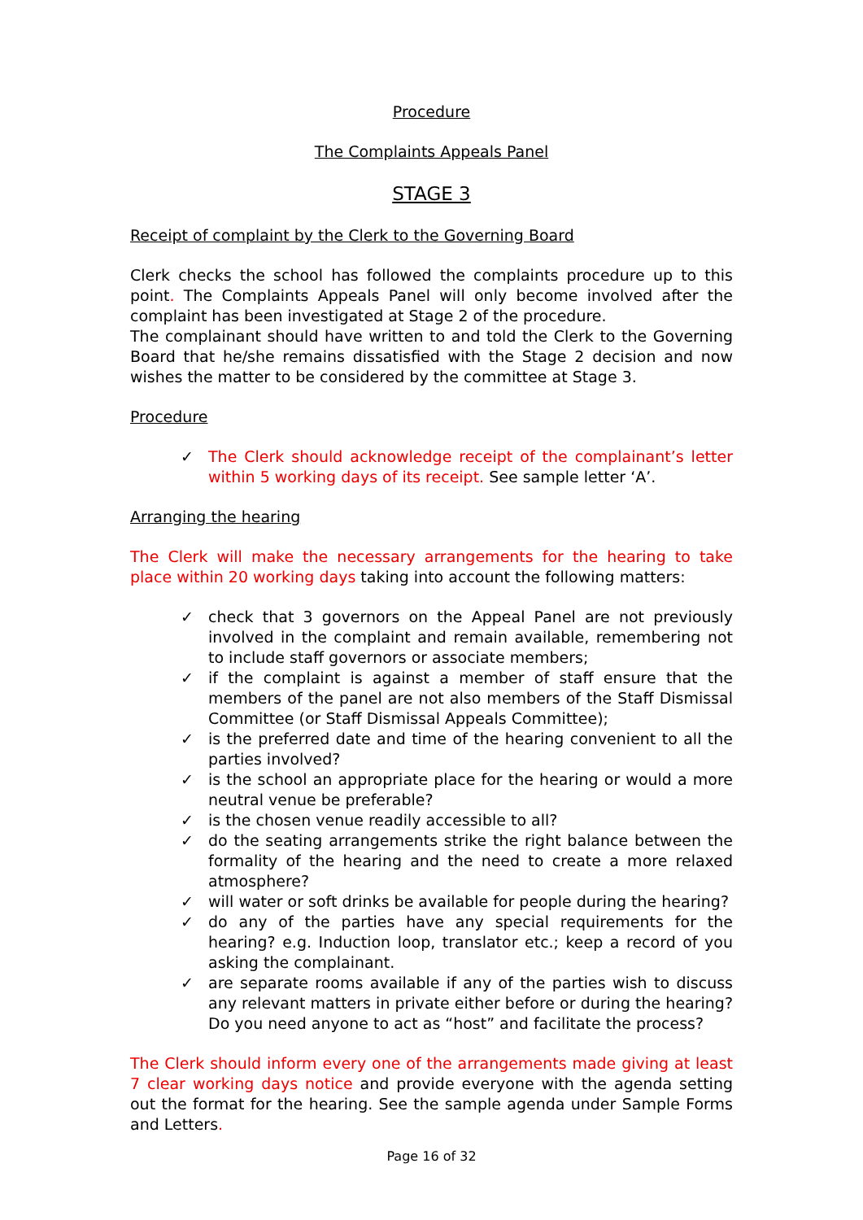Procedure
The Complaints Appeals Panel
STAGE 3
Receipt of complaint by the Clerk to the Governing Board
Clerk checks the school has followed the complaints procedure up to this point. The Complaints Appeals Panel will only become involved after the complaint has been investigated at Stage 2 of the procedure.
The complainant should have written to and told the Clerk to the Governing Board that he/she remains dissatisfied with the Stage 2 decision and now wishes the matter to be considered by the committee at Stage 3.
Procedure
✓ The Clerk should acknowledge receipt of the complainant’s letter within 5 working days of its receipt. See sample letter ‘A’.
Arranging the hearing
The Clerk will make the necessary arrangements for the hearing to take place within 20 working days taking into account the following matters:
✓ check that 3 governors on the Appeal Panel are not previously involved in the complaint and remain available, remembering not to include staff governors or associate members;
✓ if the complaint is against a member of staff ensure that the members of the panel are not also members of the Staff Dismissal Committee (or Staff Dismissal Appeals Committee);
✓ is the preferred date and time of the hearing convenient to all the parties involved?
✓ is the school an appropriate place for the hearing or would a more neutral venue be preferable?
✓ is the chosen venue readily accessible to all?
✓ do the seating arrangements strike the right balance between the formality of the hearing and the need to create a more relaxed atmosphere?
✓ will water or soft drinks be available for people during the hearing?
✓ do any of the parties have any special requirements for the hearing? e.g. Induction loop, translator etc.; keep a record of you asking the complainant.
✓ are separate rooms available if any of the parties wish to discuss any relevant matters in private either before or during the hearing? Do you need anyone to act as “host” and facilitate the process?
The Clerk should inform every one of the arrangements made giving at least 7 clear working days notice and provide everyone with the agenda setting out the format for the hearing. See the sample agenda under Sample Forms and Letters.
Page 16 of 32